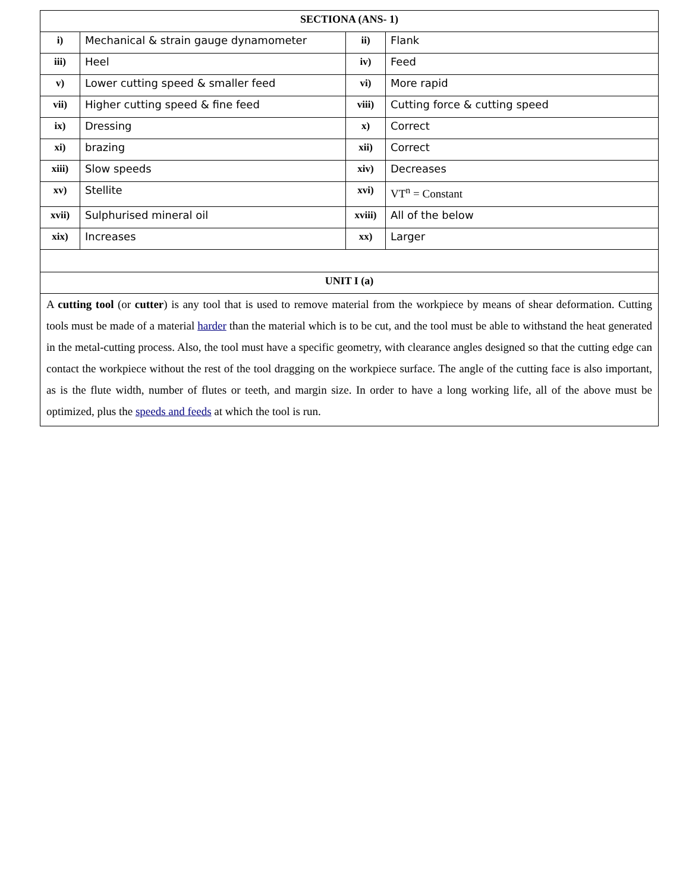| SECTIONA (ANS- 1) | | | |
| --- | --- | --- | --- |
| i) | Mechanical & strain gauge dynamometer | ii) | Flank |
| iii) | Heel | iv) | Feed |
| v) | Lower cutting speed & smaller feed | vi) | More rapid |
| vii) | Higher cutting speed & fine feed | viii) | Cutting force & cutting speed |
| ix) | Dressing | x) | Correct |
| xi) | brazing | xii) | Correct |
| xiii) | Slow speeds | xiv) | Decreases |
| xv) | Stellite | xvi) | VT<sup>n</sup> = Constant |
| xvii) | Sulphurised mineral oil | xviii) | All of the below |
| xix) | Increases | xx) | Larger |
| UNIT I (a) | | | |
| A cutting tool (or cutter ) is any tool that is used to remove material from the workpiece by means of shear deformation. Cutting tools must be made of a material harder than the material which is to be cut, and the tool must be able to withstand the heat generated in the metal-cutting process. Also, the tool must have a specific geometry, with clearance angles designed so that the cutting edge can contact the workpiece without the rest of the tool dragging on the workpiece surface. The angle of the cutting face is also important, as is the flute width, number of flutes or teeth, and margin size. In order to have a long working life, all of the above must be optimized, plus the speeds and feeds at which the tool is run. | | | |